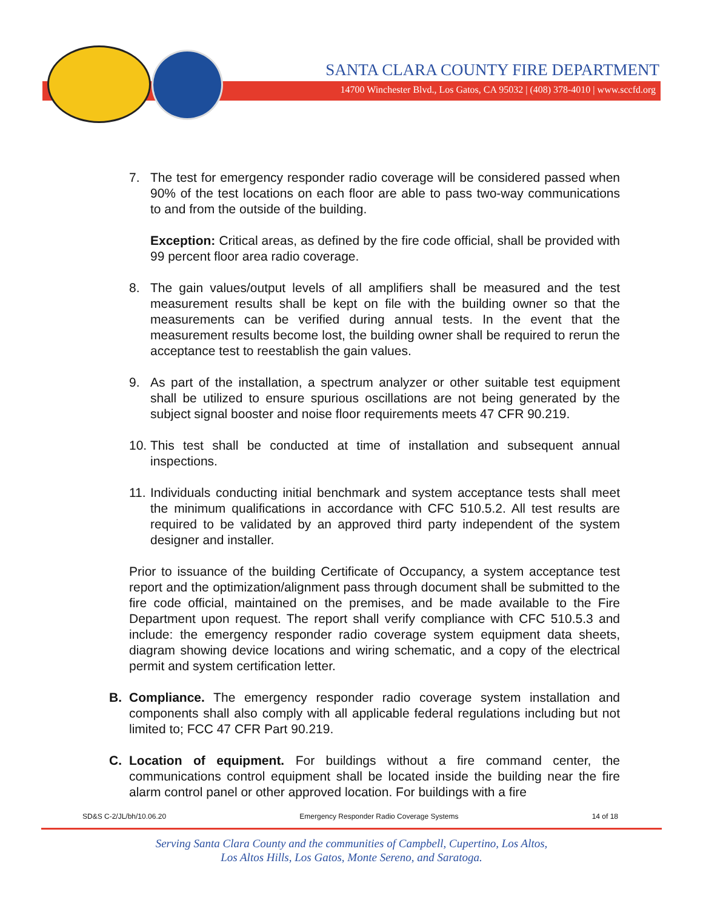SANTA CLARA COUNTY FIRE DEPARTMENT
14700 Winchester Blvd., Los Gatos, CA 95032 | (408) 378-4010 | www.sccfd.org
7. The test for emergency responder radio coverage will be considered passed when 90% of the test locations on each floor are able to pass two-way communications to and from the outside of the building.
Exception: Critical areas, as defined by the fire code official, shall be provided with 99 percent floor area radio coverage.
8. The gain values/output levels of all amplifiers shall be measured and the test measurement results shall be kept on file with the building owner so that the measurements can be verified during annual tests. In the event that the measurement results become lost, the building owner shall be required to rerun the acceptance test to reestablish the gain values.
9. As part of the installation, a spectrum analyzer or other suitable test equipment shall be utilized to ensure spurious oscillations are not being generated by the subject signal booster and noise floor requirements meets 47 CFR 90.219.
10. This test shall be conducted at time of installation and subsequent annual inspections.
11. Individuals conducting initial benchmark and system acceptance tests shall meet the minimum qualifications in accordance with CFC 510.5.2. All test results are required to be validated by an approved third party independent of the system designer and installer.
Prior to issuance of the building Certificate of Occupancy, a system acceptance test report and the optimization/alignment pass through document shall be submitted to the fire code official, maintained on the premises, and be made available to the Fire Department upon request. The report shall verify compliance with CFC 510.5.3 and include: the emergency responder radio coverage system equipment data sheets, diagram showing device locations and wiring schematic, and a copy of the electrical permit and system certification letter.
B. Compliance. The emergency responder radio coverage system installation and components shall also comply with all applicable federal regulations including but not limited to; FCC 47 CFR Part 90.219.
C. Location of equipment. For buildings without a fire command center, the communications control equipment shall be located inside the building near the fire alarm control panel or other approved location. For buildings with a fire
SD&S C-2/JL/bh/10.06.20 Emergency Responder Radio Coverage Systems 14 of 18
Serving Santa Clara County and the communities of Campbell, Cupertino, Los Altos,
Los Altos Hills, Los Gatos, Monte Sereno, and Saratoga.